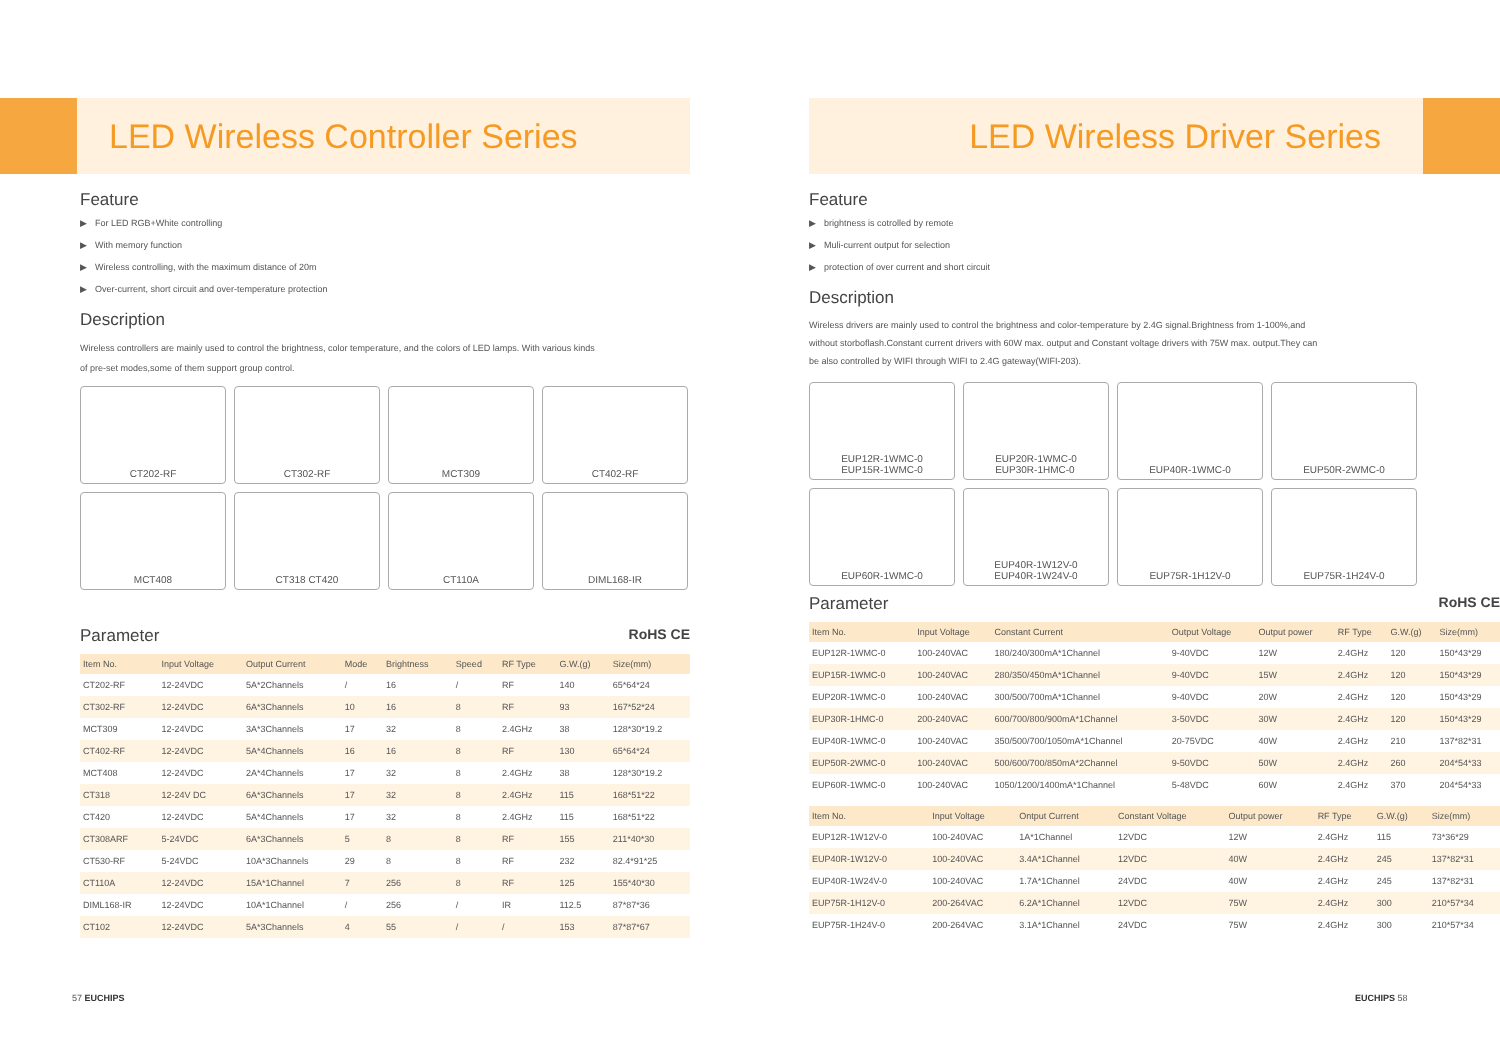LED Wireless Controller Series
Feature
▶ For LED RGB+White controlling
▶ With memory function
▶ Wireless controlling, with the maximum distance of 20m
▶ Over-current, short circuit and over-temperature protection
Description
Wireless controllers are mainly used to control the brightness, color temperature, and the colors of LED lamps. With various kinds
of pre-set modes,some of them support group control.
CT202-RF
CT302-RF
MCT309
CT402-RF
MCT408
CT318 CT420
CT110A
DIML168-IR
Parameter RoHS CE
| Item No. | Input Voltage | Output Current | Mode | Brightness | Speed | RF Type | G.W.(g) | Size(mm) |
| --- | --- | --- | --- | --- | --- | --- | --- | --- |
| CT202-RF | 12-24VDC | 5A*2Channels | / | 16 | / | RF | 140 | 65*64*24 |
| CT302-RF | 12-24VDC | 6A*3Channels | 10 | 16 | 8 | RF | 93 | 167*52*24 |
| MCT309 | 12-24VDC | 3A*3Channels | 17 | 32 | 8 | 2.4GHz | 38 | 128*30*19.2 |
| CT402-RF | 12-24VDC | 5A*4Channels | 16 | 16 | 8 | RF | 130 | 65*64*24 |
| MCT408 | 12-24VDC | 2A*4Channels | 17 | 32 | 8 | 2.4GHz | 38 | 128*30*19.2 |
| CT318 | 12-24V DC | 6A*3Channels | 17 | 32 | 8 | 2.4GHz | 115 | 168*51*22 |
| CT420 | 12-24VDC | 5A*4Channels | 17 | 32 | 8 | 2.4GHz | 115 | 168*51*22 |
| CT308ARF | 5-24VDC | 6A*3Channels | 5 | 8 | 8 | RF | 155 | 211*40*30 |
| CT530-RF | 5-24VDC | 10A*3Channels | 29 | 8 | 8 | RF | 232 | 82.4*91*25 |
| CT110A | 12-24VDC | 15A*1Channel | 7 | 256 | 8 | RF | 125 | 155*40*30 |
| DIML168-IR | 12-24VDC | 10A*1Channel | / | 256 | / | IR | 112.5 | 87*87*36 |
| CT102 | 12-24VDC | 5A*3Channels | 4 | 55 | / | / | 153 | 87*87*67 |
LED Wireless Driver Series
Feature
▶ brightness is cotrolled by remote
▶ Muli-current output for selection
▶ protection of over current and short circuit
Description
Wireless drivers are mainly used to control the brightness and color-temperature by 2.4G signal.Brightness from 1-100%,and
without storboflash.Constant current drivers with 60W max. output and Constant voltage drivers with 75W max. output.They can
be also controlled by WIFI through WIFI to 2.4G gateway(WIFI-203).
EUP12R-1WMC-0
EUP15R-1WMC-0
EUP20R-1WMC-0
EUP30R-1HMC-0
EUP40R-1WMC-0
EUP50R-2WMC-0
EUP60R-1WMC-0
EUP40R-1W12V-0
EUP40R-1W24V-0
EUP75R-1H12V-0
EUP75R-1H24V-0
Parameter RoHS CE
| Item No. | Input Voltage | Constant Current | Output Voltage | Output power | RF Type | G.W.(g) | Size(mm) |
| --- | --- | --- | --- | --- | --- | --- | --- |
| EUP12R-1WMC-0 | 100-240VAC | 180/240/300mA*1Channel | 9-40VDC | 12W | 2.4GHz | 120 | 150*43*29 |
| EUP15R-1WMC-0 | 100-240VAC | 280/350/450mA*1Channel | 9-40VDC | 15W | 2.4GHz | 120 | 150*43*29 |
| EUP20R-1WMC-0 | 100-240VAC | 300/500/700mA*1Channel | 9-40VDC | 20W | 2.4GHz | 120 | 150*43*29 |
| EUP30R-1HMC-0 | 200-240VAC | 600/700/800/900mA*1Channel | 3-50VDC | 30W | 2.4GHz | 120 | 150*43*29 |
| EUP40R-1WMC-0 | 100-240VAC | 350/500/700/1050mA*1Channel | 20-75VDC | 40W | 2.4GHz | 210 | 137*82*31 |
| EUP50R-2WMC-0 | 100-240VAC | 500/600/700/850mA*2Channel | 9-50VDC | 50W | 2.4GHz | 260 | 204*54*33 |
| EUP60R-1WMC-0 | 100-240VAC | 1050/1200/1400mA*1Channel | 5-48VDC | 60W | 2.4GHz | 370 | 204*54*33 |
| Item No. | Input Voltage | Ontput Current | Constant Voltage | Output power | RF Type | G.W.(g) | Size(mm) |
| --- | --- | --- | --- | --- | --- | --- | --- |
| EUP12R-1W12V-0 | 100-240VAC | 1A*1Channel | 12VDC | 12W | 2.4GHz | 115 | 73*36*29 |
| EUP40R-1W12V-0 | 100-240VAC | 3.4A*1Channel | 12VDC | 40W | 2.4GHz | 245 | 137*82*31 |
| EUP40R-1W24V-0 | 100-240VAC | 1.7A*1Channel | 24VDC | 40W | 2.4GHz | 245 | 137*82*31 |
| EUP75R-1H12V-0 | 200-264VAC | 6.2A*1Channel | 12VDC | 75W | 2.4GHz | 300 | 210*57*34 |
| EUP75R-1H24V-0 | 200-264VAC | 3.1A*1Channel | 24VDC | 75W | 2.4GHz | 300 | 210*57*34 |
57 EUCHIPS EUCHIPS 58